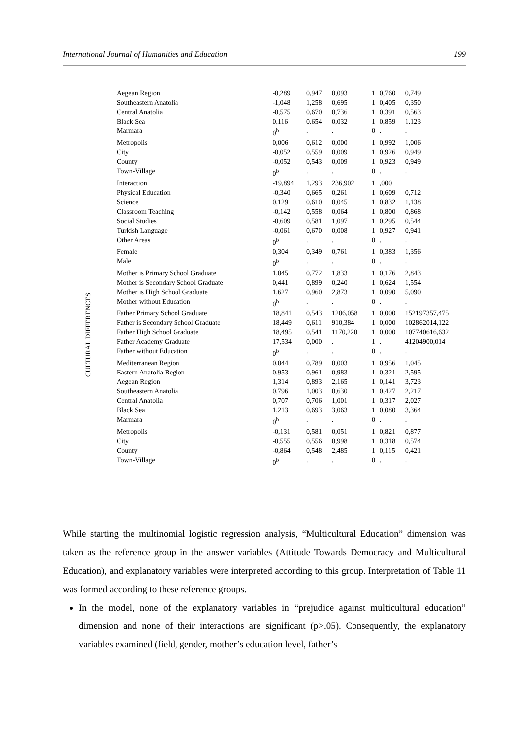International Journal of Humanities and Education 199
| | Aegean Region | -0,289 | 0,947 | 0,093 | 1 | 0,760 | 0,749 |
| | Southeastern Anatolia | -1,048 | 1,258 | 0,695 | 1 | 0,405 | 0,350 |
| | Central Anatolia | -0,575 | 0,670 | 0,736 | 1 | 0,391 | 0,563 |
| | Black Sea | 0,116 | 0,654 | 0,032 | 1 | 0,859 | 1,123 |
| | Marmara | 0<sup>b</sup> | . | . | 0 | . | . |
| | Metropolis | 0,006 | 0,612 | 0,000 | 1 | 0,992 | 1,006 |
| | City | -0,052 | 0,559 | 0,009 | 1 | 0,926 | 0,949 |
| | County | -0,052 | 0,543 | 0,009 | 1 | 0,923 | 0,949 |
| | Town-Village | 0<sup>b</sup> | . | . | 0 | . | . |
| CULTURAL DIFFERENCES | Interaction | -19,894 | 1,293 | 236,902 | 1 | ,000 | |
| | Physical Education | -0,340 | 0,665 | 0,261 | 1 | 0,609 | 0,712 |
| | Science | 0,129 | 0,610 | 0,045 | 1 | 0,832 | 1,138 |
| | Classroom Teaching | -0,142 | 0,558 | 0,064 | 1 | 0,800 | 0,868 |
| | Social Studies | -0,609 | 0,581 | 1,097 | 1 | 0,295 | 0,544 |
| | Turkish Language | -0,061 | 0,670 | 0,008 | 1 | 0,927 | 0,941 |
| | Other Areas | 0<sup>b</sup> | . | . | 0 | . | . |
| | Female | 0,304 | 0,349 | 0,761 | 1 | 0,383 | 1,356 |
| | Male | 0<sup>b</sup> | . | . | 0 | . | . |
| | Mother is Primary School Graduate | 1,045 | 0,772 | 1,833 | 1 | 0,176 | 2,843 |
| | Mother is Secondary School Graduate | 0,441 | 0,899 | 0,240 | 1 | 0,624 | 1,554 |
| | Mother is High School Graduate | 1,627 | 0,960 | 2,873 | 1 | 0,090 | 5,090 |
| | Mother without Education | 0<sup>b</sup> | . | . | 0 | . | . |
| | Father Primary School Graduate | 18,841 | 0,543 | 1206,058 | 1 | 0,000 | 152197357,475 |
| | Father is Secondary School Graduate | 18,449 | 0,611 | 910,384 | 1 | 0,000 | 102862014,122 |
| | Father High School Graduate | 18,495 | 0,541 | 1170,220 | 1 | 0,000 | 107740616,632 |
| | Father Academy Graduate | 17,534 | 0,000 | . | 1 | . | 41204900,014 |
| | Father without Education | 0<sup>b</sup> | . | . | 0 | . | . |
| | Mediterranean Region | 0,044 | 0,789 | 0,003 | 1 | 0,956 | 1,045 |
| | Eastern Anatolia Region | 0,953 | 0,961 | 0,983 | 1 | 0,321 | 2,595 |
| | Aegean Region | 1,314 | 0,893 | 2,165 | 1 | 0,141 | 3,723 |
| | Southeastern Anatolia | 0,796 | 1,003 | 0,630 | 1 | 0,427 | 2,217 |
| | Central Anatolia | 0,707 | 0,706 | 1,001 | 1 | 0,317 | 2,027 |
| | Black Sea | 1,213 | 0,693 | 3,063 | 1 | 0,080 | 3,364 |
| | Marmara | 0<sup>b</sup> | . | . | 0 | . | . |
| | Metropolis | -0,131 | 0,581 | 0,051 | 1 | 0,821 | 0,877 |
| | City | -0,555 | 0,556 | 0,998 | 1 | 0,318 | 0,574 |
| | County | -0,864 | 0,548 | 2,485 | 1 | 0,115 | 0,421 |
| | Town-Village | 0<sup>b</sup> | . | . | 0 | . | . |
While starting the multinomial logistic regression analysis, “Multicultural Education” dimension was taken as the reference group in the answer variables (Attitude Towards Democracy and Multicultural Education), and explanatory variables were interpreted according to this group. Interpretation of Table 11 was formed according to these reference groups.
In the model, none of the explanatory variables in “prejudice against multicultural education” dimension and none of their interactions are significant (p>.05). Consequently, the explanatory variables examined (field, gender, mother’s education level, father’s